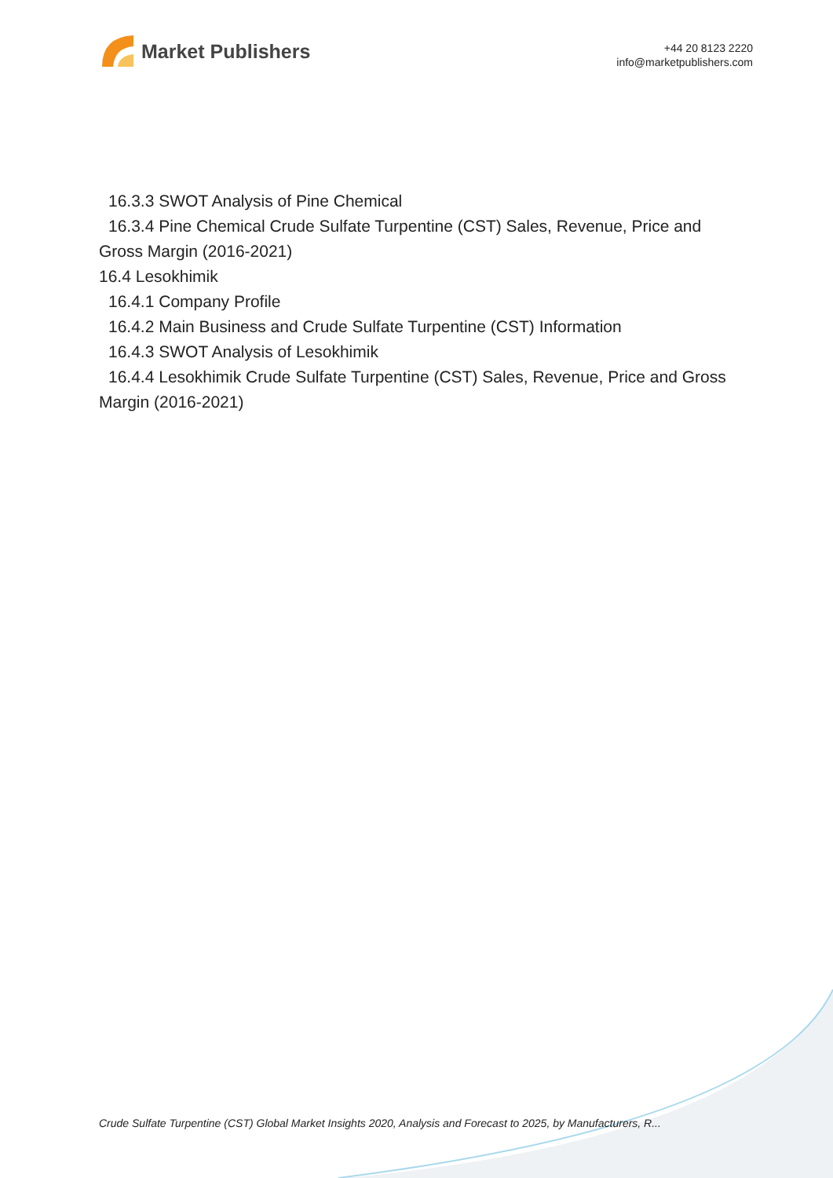Market Publishers
+44 20 8123 2220
info@marketpublishers.com
16.3.3 SWOT Analysis of Pine Chemical
16.3.4 Pine Chemical Crude Sulfate Turpentine (CST) Sales, Revenue, Price and Gross Margin (2016-2021)
16.4 Lesokhimik
16.4.1 Company Profile
16.4.2 Main Business and Crude Sulfate Turpentine (CST) Information
16.4.3 SWOT Analysis of Lesokhimik
16.4.4 Lesokhimik Crude Sulfate Turpentine (CST) Sales, Revenue, Price and Gross Margin (2016-2021)
Crude Sulfate Turpentine (CST) Global Market Insights 2020, Analysis and Forecast to 2025, by Manufacturers, R...